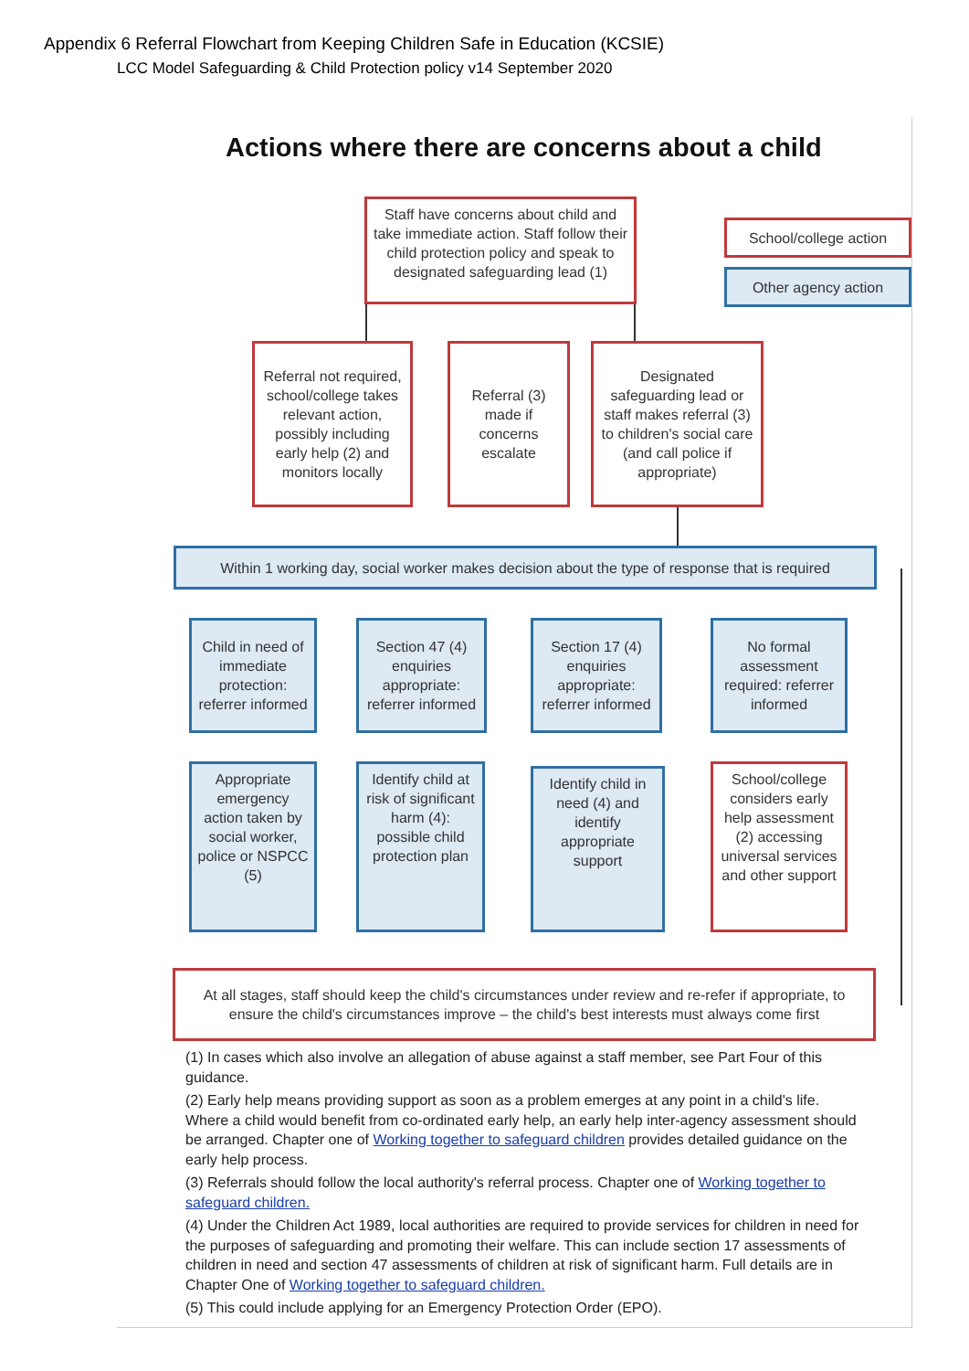Appendix 6 Referral Flowchart from Keeping Children Safe in Education (KCSIE)
LCC Model Safeguarding & Child Protection policy v14 September 2020
Actions where there are concerns about a child
Staff have concerns about child and take immediate action. Staff follow their child protection policy and speak to designated safeguarding lead (1)
School/college action
Other agency action
Referral not required, school/college takes relevant action, possibly including early help (2) and monitors locally
Referral (3) made if concerns escalate
Designated safeguarding lead or staff makes referral (3) to children's social care (and call police if appropriate)
Within 1 working day, social worker makes decision about the type of response that is required
Child in need of immediate protection: referrer informed
Section 47 (4) enquiries appropriate: referrer informed
Section 17 (4) enquiries appropriate: referrer informed
No formal assessment required: referrer informed
Appropriate emergency action taken by social worker, police or NSPCC (5)
Identify child at risk of significant harm (4): possible child protection plan
Identify child in need (4) and identify appropriate support
School/college considers early help assessment (2) accessing universal services and other support
At all stages, staff should keep the child's circumstances under review and re-refer if appropriate, to ensure the child's circumstances improve – the child's best interests must always come first
(1) In cases which also involve an allegation of abuse against a staff member, see Part Four of this guidance.
(2) Early help means providing support as soon as a problem emerges at any point in a child's life. Where a child would benefit from co-ordinated early help, an early help inter-agency assessment should be arranged. Chapter one of Working together to safeguard children provides detailed guidance on the early help process.
(3) Referrals should follow the local authority's referral process. Chapter one of Working together to safeguard children.
(4) Under the Children Act 1989, local authorities are required to provide services for children in need for the purposes of safeguarding and promoting their welfare. This can include section 17 assessments of children in need and section 47 assessments of children at risk of significant harm. Full details are in Chapter One of Working together to safeguard children.
(5) This could include applying for an Emergency Protection Order (EPO).